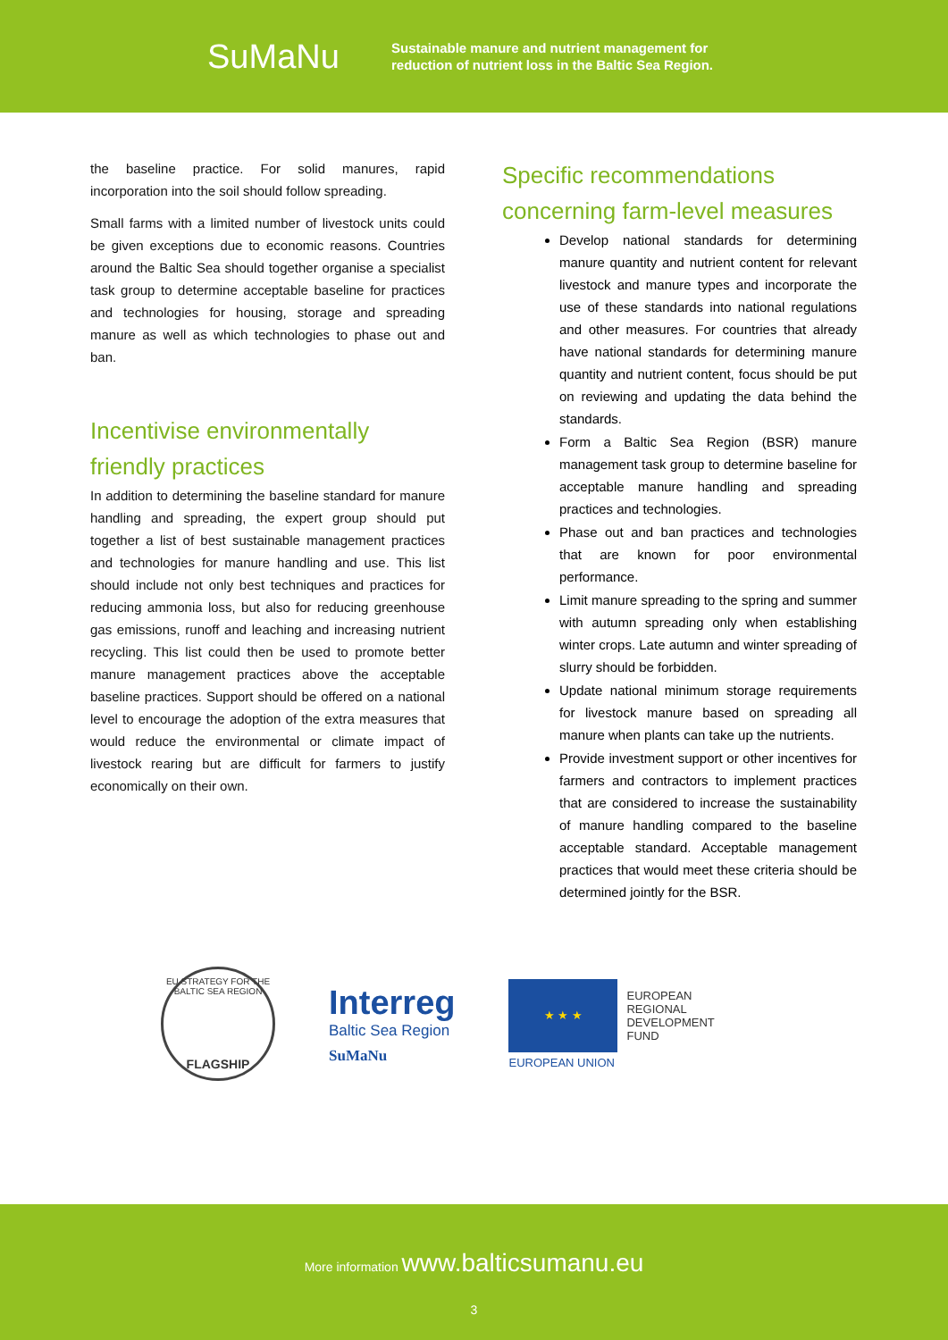SuMaNu
Sustainable manure and nutrient management for
reduction of nutrient loss in the Baltic Sea Region.
the baseline practice. For solid manures, rapid incorporation into the soil should follow spreading.
Small farms with a limited number of livestock units could be given exceptions due to economic reasons. Countries around the Baltic Sea should together organise a specialist task group to determine acceptable baseline for practices and technologies for housing, storage and spreading manure as well as which technologies to phase out and ban.
Incentivise environmentally friendly practices
In addition to determining the baseline standard for manure handling and spreading, the expert group should put together a list of best sustainable management practices and technologies for manure handling and use. This list should include not only best techniques and practices for reducing ammonia loss, but also for reducing greenhouse gas emissions, runoff and leaching and increasing nutrient recycling. This list could then be used to promote better manure management practices above the acceptable baseline practices. Support should be offered on a national level to encourage the adoption of the extra measures that would reduce the environmental or climate impact of livestock rearing but are difficult for farmers to justify economically on their own.
Specific recommendations concerning farm-level measures
Develop national standards for determining manure quantity and nutrient content for relevant livestock and manure types and incorporate the use of these standards into national regulations and other measures. For countries that already have national standards for determining manure quantity and nutrient content, focus should be put on reviewing and updating the data behind the standards.
Form a Baltic Sea Region (BSR) manure management task group to determine baseline for acceptable manure handling and spreading practices and technologies.
Phase out and ban practices and technologies that are known for poor environmental performance.
Limit manure spreading to the spring and summer with autumn spreading only when establishing winter crops. Late autumn and winter spreading of slurry should be forbidden.
Update national minimum storage requirements for livestock manure based on spreading all manure when plants can take up the nutrients.
Provide investment support or other incentives for farmers and contractors to implement practices that are considered to increase the sustainability of manure handling compared to the baseline acceptable standard. Acceptable management practices that would meet these criteria should be determined jointly for the BSR.
EU STRATEGY FOR THE BALTIC SEA REGION
FLAGSHIP
Interreg
Baltic Sea Region
SuMaNu
★ ★ ★
EUROPEAN
REGIONAL
DEVELOPMENT
FUND
EUROPEAN UNION
More information www.balticsumanu.eu
3